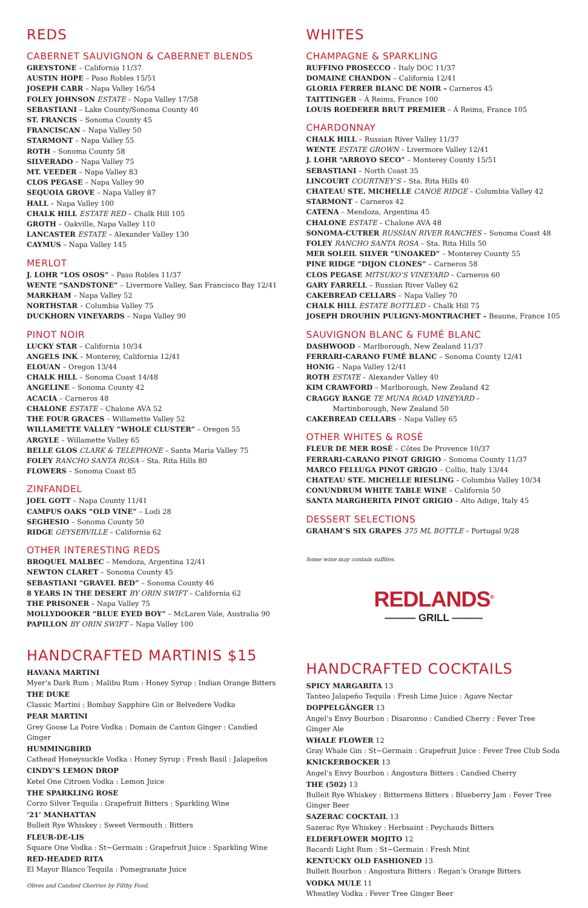REDS
CABERNET SAUVIGNON & CABERNET BLENDS
GREYSTONE – California 11/37
AUSTIN HOPE – Paso Robles 15/51
JOSEPH CARR – Napa Valley 16/54
FOLEY JOHNSON ESTATE – Napa Valley 17/58
SEBASTIANI – Lake County/Sonoma County 40
ST. FRANCIS – Sonoma County 45
FRANCISCAN – Napa Valley 50
STARMONT – Napa Valley 55
ROTH – Sonoma County 58
SILVERADO – Napa Valley 75
MT. VEEDER – Napa Valley 83
CLOS PEGASE – Napa Valley 90
SEQUOIA GROVE – Napa Valley 87
HALL – Napa Valley 100
CHALK HILL ESTATE RED – Chalk Hill 105
GROTH – Oakville, Napa Valley 110
LANCASTER ESTATE – Alexander Valley 130
CAYMUS – Napa Valley 145
MERLOT
J. LOHR “LOS OSOS” – Paso Robles 11/37
WENTE “SANDSTONE” – Livermore Valley, San Francisco Bay 12/41
MARKHAM – Napa Valley 52
NORTHSTAR – Columbia Valley 75
DUCKHORN VINEYARDS – Napa Valley 90
PINOT NOIR
LUCKY STAR – California 10/34
ANGELS INK – Monterey, California 12/41
ELOUAN – Oregon 13/44
CHALK HILL – Sonoma Coast 14/48
ANGELINE – Sonoma County 42
ACACIA – Carneros 48
CHALONE ESTATE – Chalone AVA 52
THE FOUR GRACES – Willamette Valley 52
WILLAMETTE VALLEY “WHOLE CLUSTER” – Oregon 55
ARGYLE – Willamette Valley 65
BELLE GLOS CLARK & TELEPHONE – Santa Maria Valley 75
FOLEY RANCHO SANTA ROSA – Sta. Rita Hills 80
FLOWERS – Sonoma Coast 85
ZINFANDEL
JOEL GOTT – Napa County 11/41
CAMPUS OAKS “OLD VINE” – Lodi 28
SEGHESIO – Sonoma County 50
RIDGE GEYSERVILLE – California 62
OTHER INTERESTING REDS
BROQUEL MALBEC – Mendoza, Argentina 12/41
NEWTON CLARET – Sonoma County 45
SEBASTIANI “GRAVEL BED” – Sonoma County 46
8 YEARS IN THE DESERT BY ORIN SWIFT – California 62
THE PRISONER – Napa Valley 75
MOLLYDOOKER “BLUE EYED BOY” – McLaren Vale, Australia 90
PAPILLON BY ORIN SWIFT – Napa Valley 100
HANDCRAFTED MARTINIS $15
HAVANA MARTINI
Myer’s Dark Rum : Malibu Rum : Honey Syrup : Indian Orange Bitters
THE DUKE
Classic Martini : Bombay Sapphire Gin or Belvedere Vodka
PEAR MARTINI
Grey Goose La Poire Vodka : Domain de Canton Ginger : Candied Ginger
HUMMINGBIRD
Cathead Honeysuckle Vodka : Honey Syrup : Fresh Basil : Jalapeños
CINDY’S LEMON DROP
Ketel One Citroen Vodka : Lemon Juice
THE SPARKLING ROSE
Corzo Silver Tequila : Grapefruit Bitters : Sparkling Wine
‘21’ MANHATTAN
Bulleit Rye Whiskey : Sweet Vermouth : Bitters
FLEUR-DE-LIS
Square One Vodka : St~Germain : Grapefruit Juice : Sparkling Wine
RED-HEADED RITA
El Mayor Blanco Tequila : Pomegranate Juice
Olives and Candied Cherries by Filthy Food.
WHITES
CHAMPAGNE & SPARKLING
RUFFINO PROSECCO – Italy DOC 11/37
DOMAINE CHANDON – California 12/41
GLORIA FERRER BLANC DE NOIR – Carneros 45
TAITTINGER – Á Reims, France 100
LOUIS ROEDERER BRUT PREMIER – Á Reims, France 105
CHARDONNAY
CHALK HILL – Russian River Valley 11/37
WENTE ESTATE GROWN – Livermore Valley 12/41
J. LOHR “ARROYO SECO” – Monterey County 15/51
SEBASTIANI – North Coast 35
LINCOURT COURTNEY’S – Sta. Rita Hills 40
CHATEAU STE. MICHELLE CANOE RIDGE – Columbia Valley 42
STARMONT – Carneros 42
CATENA – Mendoza, Argentina 45
CHALONE ESTATE – Chalone AVA 48
SONOMA-CUTRER RUSSIAN RIVER RANCHES – Sonoma Coast 48
FOLEY RANCHO SANTA ROSA – Sta. Rita Hills 50
MER SOLEIL SILVER “UNOAKED” – Monterey County 55
PINE RIDGE “DIJON CLONES” – Carneros 58
CLOS PEGASE MITSUKO’S VINEYARD – Carneros 60
GARY FARRELL – Russian River Valley 62
CAKEBREAD CELLARS – Napa Valley 70
CHALK HILL ESTATE BOTTLED – Chalk Hill 75
JOSEPH DROUHIN PULIGNY-MONTRACHET – Beaune, France 105
SAUVIGNON BLANC & FUMÉ BLANC
DASHWOOD – Marlborough, New Zealand 11/37
FERRARI-CARANO FUMÉ BLANC – Sonoma County 12/41
HONIG – Napa Valley 12/41
ROTH ESTATE – Alexander Valley 40
KIM CRAWFORD – Marlborough, New Zealand 42
CRAGGY RANGE TE MUNA ROAD VINEYARD –
Martinborough, New Zealand 50
CAKEBREAD CELLARS – Napa Valley 65
OTHER WHITES & ROSÉ
FLEUR DE MER ROSÉ – Côtes De Provence 10/37
FERRARI-CARANO PINOT GRIGIO – Sonoma County 11/37
MARCO FELLUGA PINOT GRIGIO – Collio, Italy 13/44
CHATEAU STE. MICHELLE RIESLING – Columbia Valley 10/34
CONUNDRUM WHITE TABLE WINE – California 50
SANTA MARGHERITA PINOT GRIGIO – Alto Adige, Italy 45
DESSERT SELECTIONS
GRAHAM’S SIX GRAPES 375 ML BOTTLE – Portugal 9/28
Some wine may contain sulfites.
REDLANDS<sup>®</sup>
——— GRILL ———
HANDCRAFTED COCKTAILS
SPICY MARGARITA 13
Tanteo Jalapeño Tequila : Fresh Lime Juice : Agave Nectar
DOPPELGÄNGER 13
Angel’s Envy Bourbon : Disaronno : Candied Cherry : Fever Tree Ginger Ale
WHALE FLOWER 12
Gray Whale Gin : St~Germain : Grapefruit Juice : Fever Tree Club Soda
KNICKERBOCKER 13
Angel’s Envy Bourbon : Angostura Bitters : Candied Cherry
THE (502) 13
Bulleit Rye Whiskey : Bittermens Bitters : Blueberry Jam : Fever Tree Ginger Beer
SAZERAC COCKTAIL 13
Sazerac Rye Whiskey : Herbsaint : Peychauds Bitters
ELDERFLOWER MOJITO 12
Bacardi Light Rum : St~Germain : Fresh Mint
KENTUCKY OLD FASHIONED 13
Bulleit Bourbon : Angostura Bitters : Regan’s Orange Bitters
VODKA MULE 11
Wheatley Vodka : Fever Tree Ginger Beer